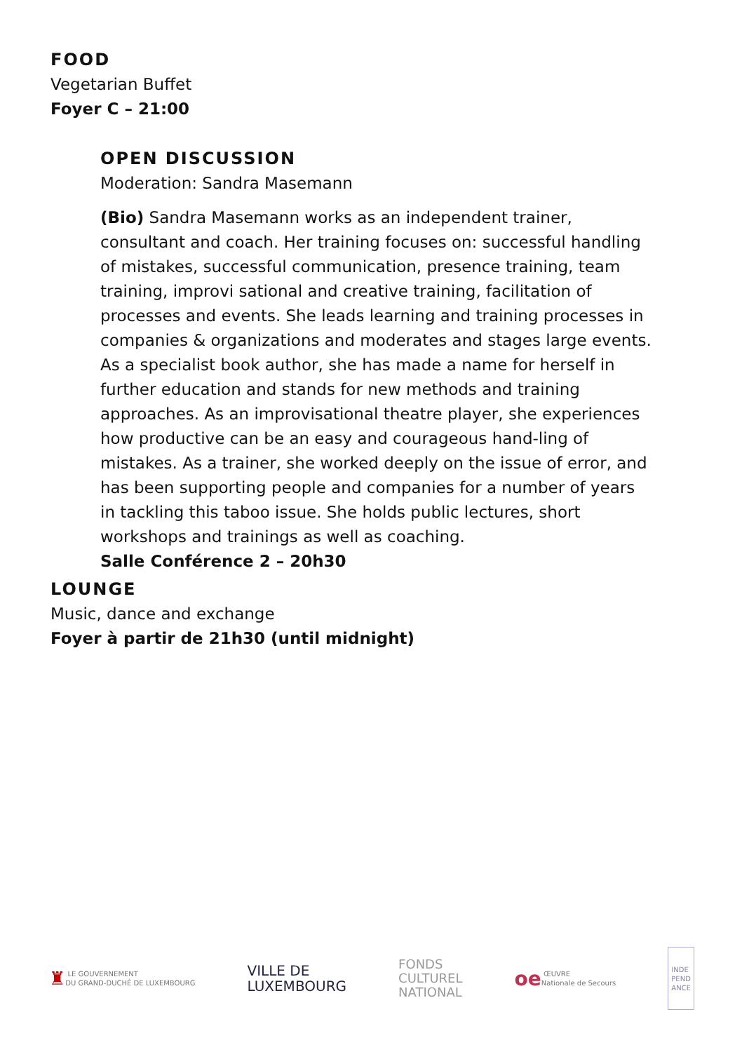FOOD
Vegetarian Buffet
Foyer C – 21:00
OPEN DISCUSSION
Moderation: Sandra Masemann
(Bio) Sandra Masemann works as an independent trainer, consultant and coach. Her training focuses on: successful handling of mistakes, successful communication, presence training, team training, improvi sational and creative training, facilitation of processes and events. She leads learning and training processes in companies & organizations and moderates and stages large events. As a specialist book author, she has made a name for herself in further education and stands for new methods and training approaches. As an improvisational theatre player, she experiences how productive can be an easy and courageous hand-ling of mistakes. As a trainer, she worked deeply on the issue of error, and has been supporting people and companies for a number of years in tackling this taboo issue. She holds public lectures, short workshops and trainings as well as coaching.
Salle Conférence 2 – 20h30
LOUNGE
Music, dance and exchange
Foyer à partir de 21h30 (until midnight)
♜ LE GOUVERNEMENT
DU GRAND-DUCHÉ DE LUXEMBOURG
VILLE DE
LUXEMBOURG
FONDS
CULTUREL
NATIONAL
oe ŒUVRE
Nationale de Secours
INDE
PEND
ANCE